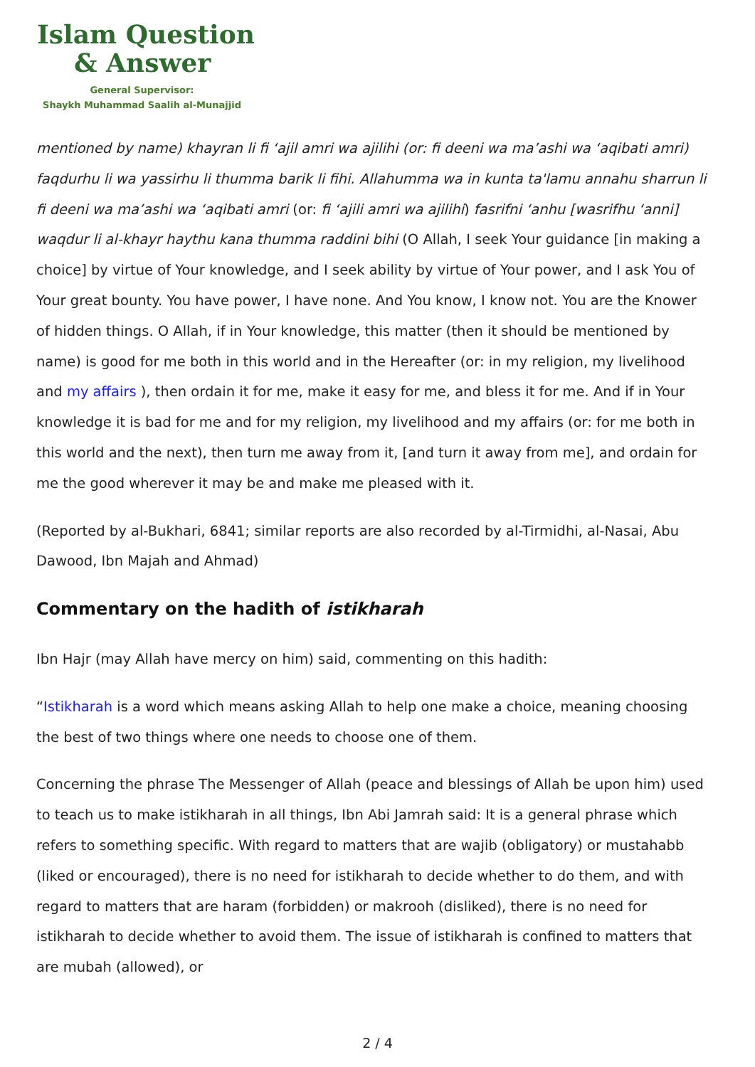Islam Question
& Answer
General Supervisor:
Shaykh Muhammad Saalih al-Munajjid
mentioned by name) khayran li fi ‘ajil amri wa ajilihi (or: fi deeni wa ma’ashi wa ‘aqibati amri) faqdurhu li wa yassirhu li thumma barik li fihi. Allahumma wa in kunta ta'lamu annahu sharrun li fi deeni wa ma’ashi wa ‘aqibati amri (or: fi ‘ajili amri wa ajilihi) fasrifni ‘anhu [wasrifhu ‘anni] waqdur li al-khayr haythu kana thumma raddini bihi (O Allah, I seek Your guidance [in making a choice] by virtue of Your knowledge, and I seek ability by virtue of Your power, and I ask You of Your great bounty. You have power, I have none. And You know, I know not. You are the Knower of hidden things. O Allah, if in Your knowledge, this matter (then it should be mentioned by name) is good for me both in this world and in the Hereafter (or: in my religion, my livelihood and my affairs ), then ordain it for me, make it easy for me, and bless it for me. And if in Your knowledge it is bad for me and for my religion, my livelihood and my affairs (or: for me both in this world and the next), then turn me away from it, [and turn it away from me], and ordain for me the good wherever it may be and make me pleased with it.
(Reported by al-Bukhari, 6841; similar reports are also recorded by al-Tirmidhi, al-Nasai, Abu Dawood, Ibn Majah and Ahmad)
Commentary on the hadith of istikharah
Ibn Hajr (may Allah have mercy on him) said, commenting on this hadith:
“Istikharah is a word which means asking Allah to help one make a choice, meaning choosing the best of two things where one needs to choose one of them.
Concerning the phrase The Messenger of Allah (peace and blessings of Allah be upon him) used to teach us to make istikharah in all things, Ibn Abi Jamrah said: It is a general phrase which refers to something specific. With regard to matters that are wajib (obligatory) or mustahabb (liked or encouraged), there is no need for istikharah to decide whether to do them, and with regard to matters that are haram (forbidden) or makrooh (disliked), there is no need for istikharah to decide whether to avoid them. The issue of istikharah is confined to matters that are mubah (allowed), or
2 / 4